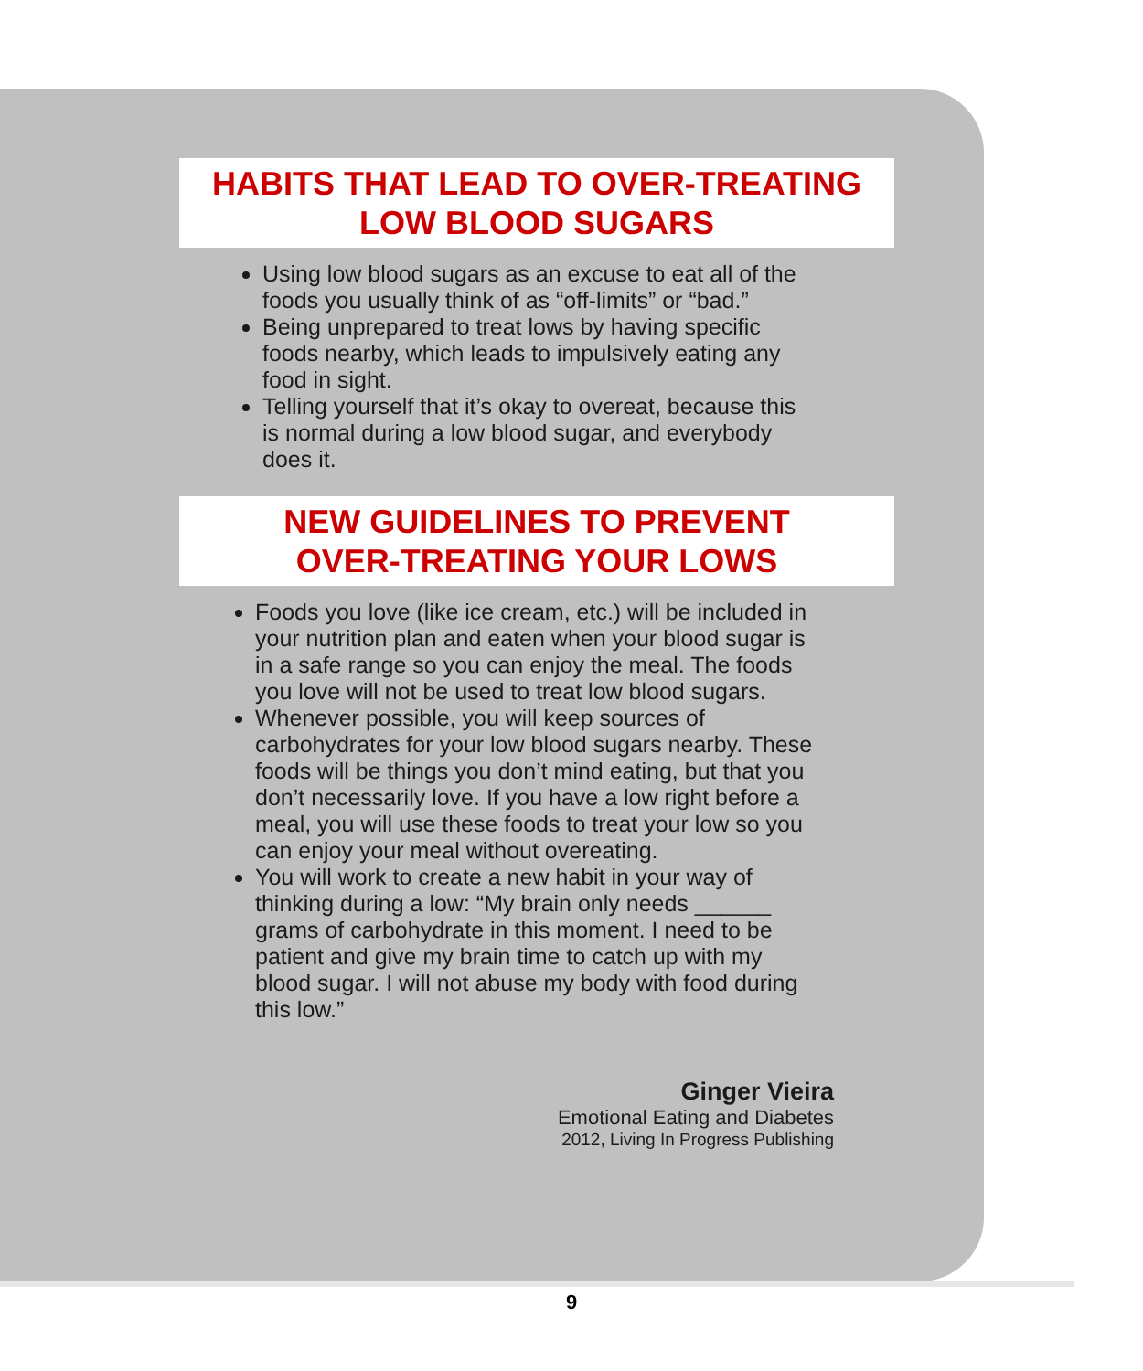HABITS THAT LEAD TO OVER-TREATING
LOW BLOOD SUGARS
Using low blood sugars as an excuse to eat all of the foods you usually think of as “off-limits” or “bad.”
Being unprepared to treat lows by having specific foods nearby, which leads to impulsively eating any food in sight.
Telling yourself that it’s okay to overeat, because this is normal during a low blood sugar, and everybody does it.
NEW GUIDELINES TO PREVENT
OVER-TREATING YOUR LOWS
Foods you love (like ice cream, etc.) will be included in your nutrition plan and eaten when your blood sugar is in a safe range so you can enjoy the meal. The foods you love will not be used to treat low blood sugars.
Whenever possible, you will keep sources of carbohydrates for your low blood sugars nearby. These foods will be things you don’t mind eating, but that you don’t necessarily love. If you have a low right before a meal, you will use these foods to treat your low so you can enjoy your meal without overeating.
You will work to create a new habit in your way of thinking during a low: “My brain only needs ______ grams of carbohydrate in this moment. I need to be patient and give my brain time to catch up with my blood sugar. I will not abuse my body with food during this low.”
Ginger Vieira
Emotional Eating and Diabetes
2012, Living In Progress Publishing
9